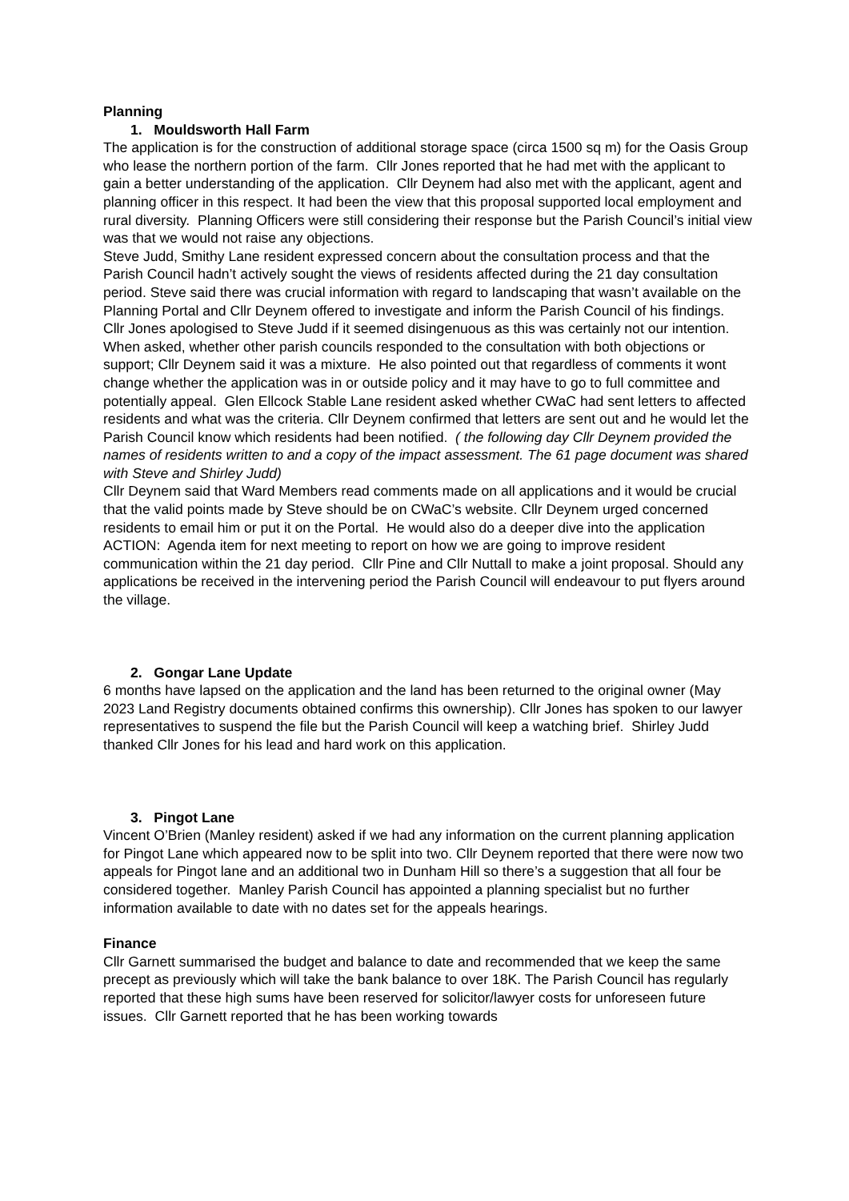Planning
1. Mouldsworth Hall Farm
The application is for the construction of additional storage space (circa 1500 sq m) for the Oasis Group who lease the northern portion of the farm. Cllr Jones reported that he had met with the applicant to gain a better understanding of the application. Cllr Deynem had also met with the applicant, agent and planning officer in this respect. It had been the view that this proposal supported local employment and rural diversity. Planning Officers were still considering their response but the Parish Council’s initial view was that we would not raise any objections.
Steve Judd, Smithy Lane resident expressed concern about the consultation process and that the Parish Council hadn’t actively sought the views of residents affected during the 21 day consultation period. Steve said there was crucial information with regard to landscaping that wasn’t available on the Planning Portal and Cllr Deynem offered to investigate and inform the Parish Council of his findings. Cllr Jones apologised to Steve Judd if it seemed disingenuous as this was certainly not our intention. When asked, whether other parish councils responded to the consultation with both objections or support; Cllr Deynem said it was a mixture. He also pointed out that regardless of comments it wont change whether the application was in or outside policy and it may have to go to full committee and potentially appeal. Glen Ellcock Stable Lane resident asked whether CWaC had sent letters to affected residents and what was the criteria. Cllr Deynem confirmed that letters are sent out and he would let the Parish Council know which residents had been notified. ( the following day Cllr Deynem provided the names of residents written to and a copy of the impact assessment. The 61 page document was shared with Steve and Shirley Judd)
Cllr Deynem said that Ward Members read comments made on all applications and it would be crucial that the valid points made by Steve should be on CWaC’s website. Cllr Deynem urged concerned residents to email him or put it on the Portal. He would also do a deeper dive into the application
ACTION: Agenda item for next meeting to report on how we are going to improve resident communication within the 21 day period. Cllr Pine and Cllr Nuttall to make a joint proposal. Should any applications be received in the intervening period the Parish Council will endeavour to put flyers around the village.
2. Gongar Lane Update
6 months have lapsed on the application and the land has been returned to the original owner (May 2023 Land Registry documents obtained confirms this ownership). Cllr Jones has spoken to our lawyer representatives to suspend the file but the Parish Council will keep a watching brief. Shirley Judd thanked Cllr Jones for his lead and hard work on this application.
3. Pingot Lane
Vincent O’Brien (Manley resident) asked if we had any information on the current planning application for Pingot Lane which appeared now to be split into two. Cllr Deynem reported that there were now two appeals for Pingot lane and an additional two in Dunham Hill so there’s a suggestion that all four be considered together. Manley Parish Council has appointed a planning specialist but no further information available to date with no dates set for the appeals hearings.
Finance
Cllr Garnett summarised the budget and balance to date and recommended that we keep the same precept as previously which will take the bank balance to over 18K. The Parish Council has regularly reported that these high sums have been reserved for solicitor/lawyer costs for unforeseen future issues. Cllr Garnett reported that he has been working towards